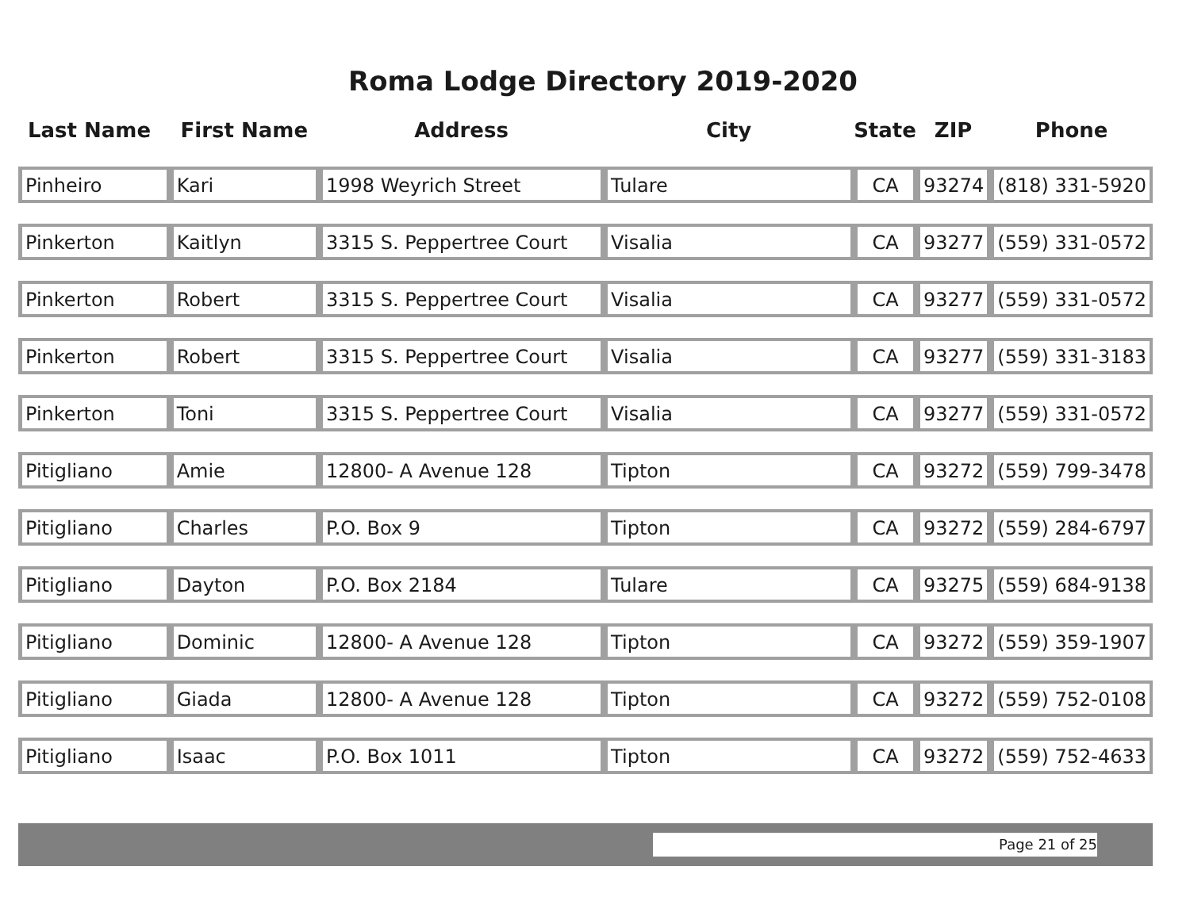Roma Lodge Directory 2019-2020
| Last Name | First Name | Address | City | State | ZIP | Phone |
| --- | --- | --- | --- | --- | --- | --- |
| Pinheiro | Kari | 1998 Weyrich Street | Tulare | CA | 93274 | (818) 331-5920 |
| Pinkerton | Kaitlyn | 3315 S. Peppertree Court | Visalia | CA | 93277 | (559) 331-0572 |
| Pinkerton | Robert | 3315 S. Peppertree Court | Visalia | CA | 93277 | (559) 331-0572 |
| Pinkerton | Robert | 3315 S. Peppertree Court | Visalia | CA | 93277 | (559) 331-3183 |
| Pinkerton | Toni | 3315 S. Peppertree Court | Visalia | CA | 93277 | (559) 331-0572 |
| Pitigliano | Amie | 12800- A Avenue 128 | Tipton | CA | 93272 | (559) 799-3478 |
| Pitigliano | Charles | P.O. Box 9 | Tipton | CA | 93272 | (559) 284-6797 |
| Pitigliano | Dayton | P.O. Box 2184 | Tulare | CA | 93275 | (559) 684-9138 |
| Pitigliano | Dominic | 12800- A Avenue 128 | Tipton | CA | 93272 | (559) 359-1907 |
| Pitigliano | Giada | 12800- A Avenue 128 | Tipton | CA | 93272 | (559) 752-0108 |
| Pitigliano | Isaac | P.O. Box 1011 | Tipton | CA | 93272 | (559) 752-4633 |
Page 21 of 25